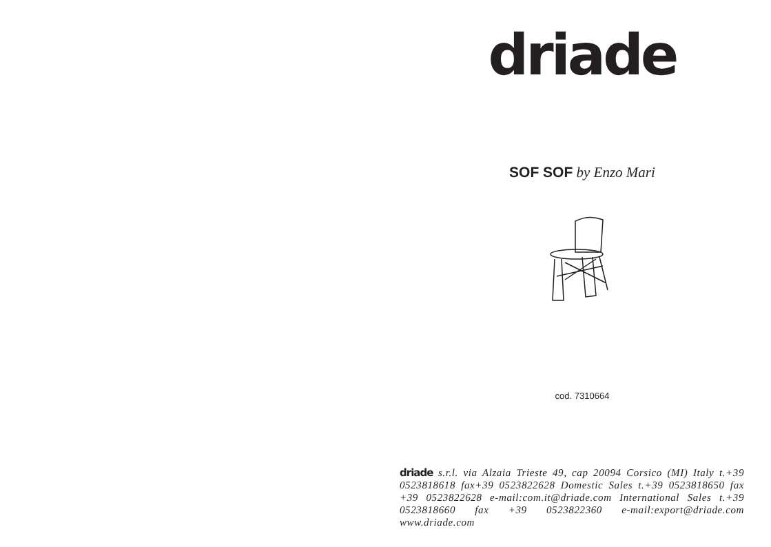driade
SOF SOF by Enzo Mari
cod. 7310664
driade s.r.l. via Alzaia Trieste 49, cap 20094 Corsico (MI) Italy t.+39 0523818618 fax+39 0523822628 Domestic Sales t.+39 0523818650 fax +39 0523822628 e-mail:com.it@driade.com International Sales t.+39 0523818660 fax +39 0523822360 e-mail:export@driade.com www.driade.com